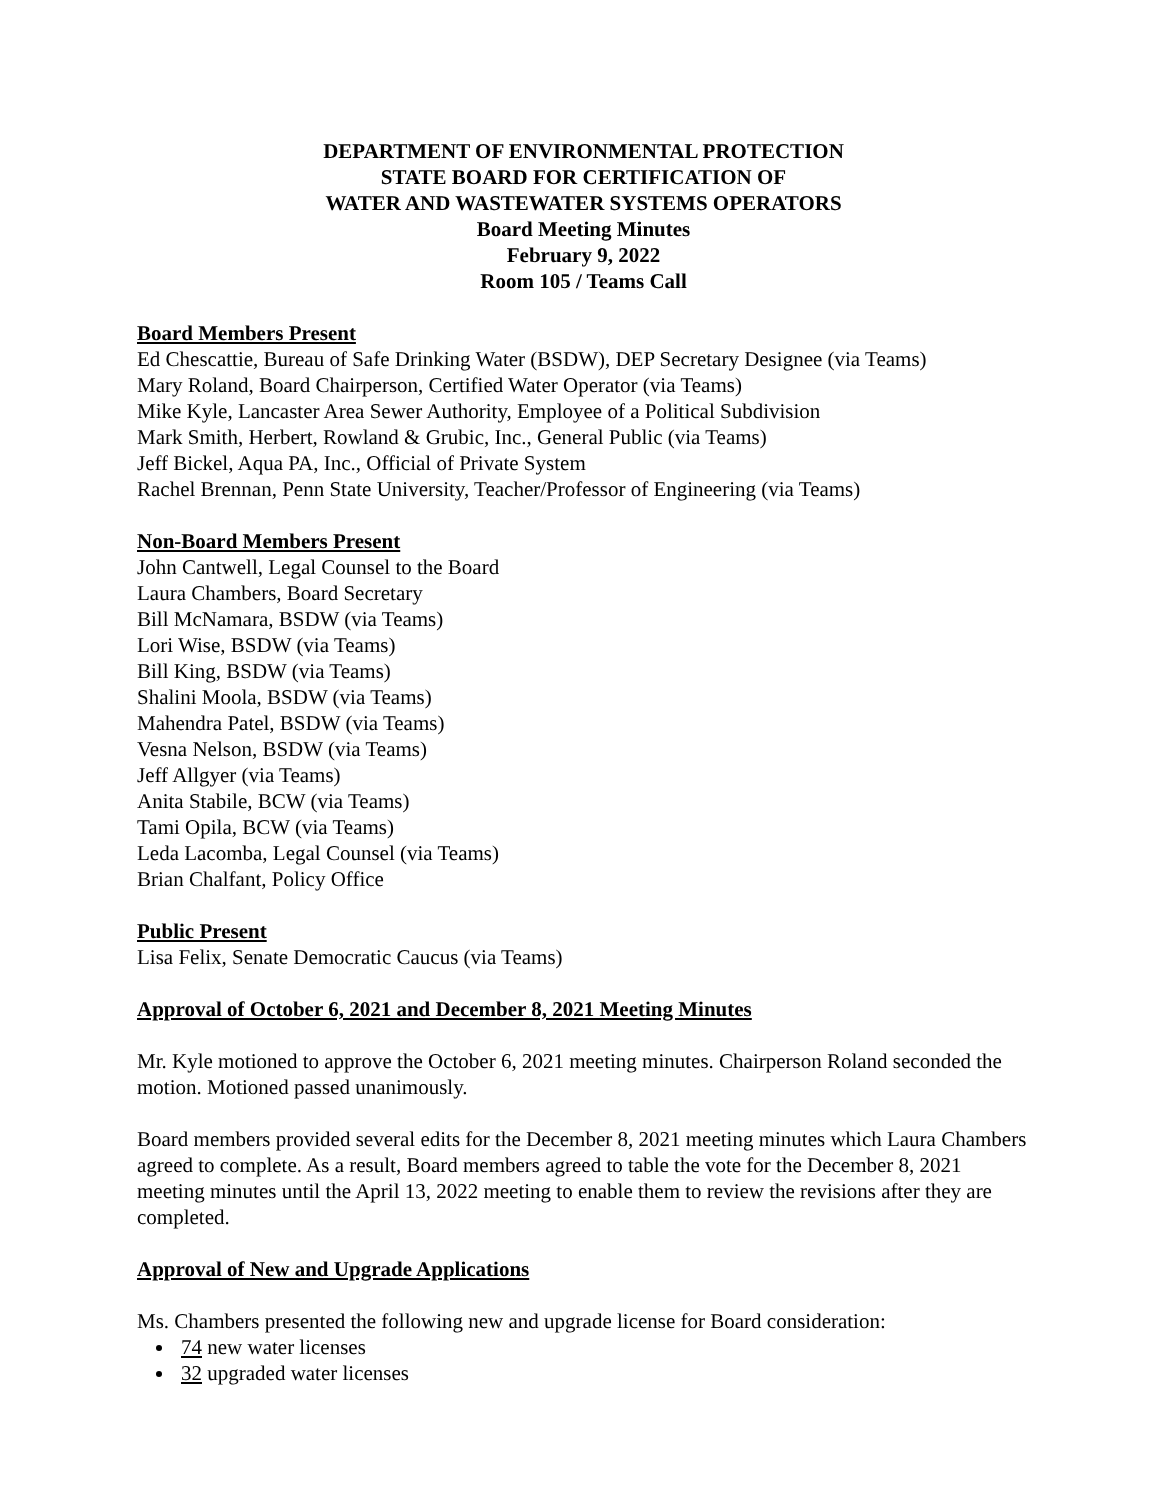DEPARTMENT OF ENVIRONMENTAL PROTECTION
STATE BOARD FOR CERTIFICATION OF
WATER AND WASTEWATER SYSTEMS OPERATORS
Board Meeting Minutes
February 9, 2022
Room 105 / Teams Call
Board Members Present
Ed Chescattie, Bureau of Safe Drinking Water (BSDW), DEP Secretary Designee (via Teams)
Mary Roland, Board Chairperson, Certified Water Operator (via Teams)
Mike Kyle, Lancaster Area Sewer Authority, Employee of a Political Subdivision
Mark Smith, Herbert, Rowland & Grubic, Inc., General Public (via Teams)
Jeff Bickel, Aqua PA, Inc., Official of Private System
Rachel Brennan, Penn State University, Teacher/Professor of Engineering (via Teams)
Non-Board Members Present
John Cantwell, Legal Counsel to the Board
Laura Chambers, Board Secretary
Bill McNamara, BSDW (via Teams)
Lori Wise, BSDW (via Teams)
Bill King, BSDW (via Teams)
Shalini Moola, BSDW (via Teams)
Mahendra Patel, BSDW (via Teams)
Vesna Nelson, BSDW (via Teams)
Jeff Allgyer (via Teams)
Anita Stabile, BCW (via Teams)
Tami Opila, BCW (via Teams)
Leda Lacomba, Legal Counsel (via Teams)
Brian Chalfant, Policy Office
Public Present
Lisa Felix, Senate Democratic Caucus (via Teams)
Approval of October 6, 2021 and December 8, 2021 Meeting Minutes
Mr. Kyle motioned to approve the October 6, 2021 meeting minutes. Chairperson Roland seconded the motion. Motioned passed unanimously.
Board members provided several edits for the December 8, 2021 meeting minutes which Laura Chambers agreed to complete. As a result, Board members agreed to table the vote for the December 8, 2021 meeting minutes until the April 13, 2022 meeting to enable them to review the revisions after they are completed.
Approval of New and Upgrade Applications
Ms. Chambers presented the following new and upgrade license for Board consideration:
74 new water licenses
32 upgraded water licenses